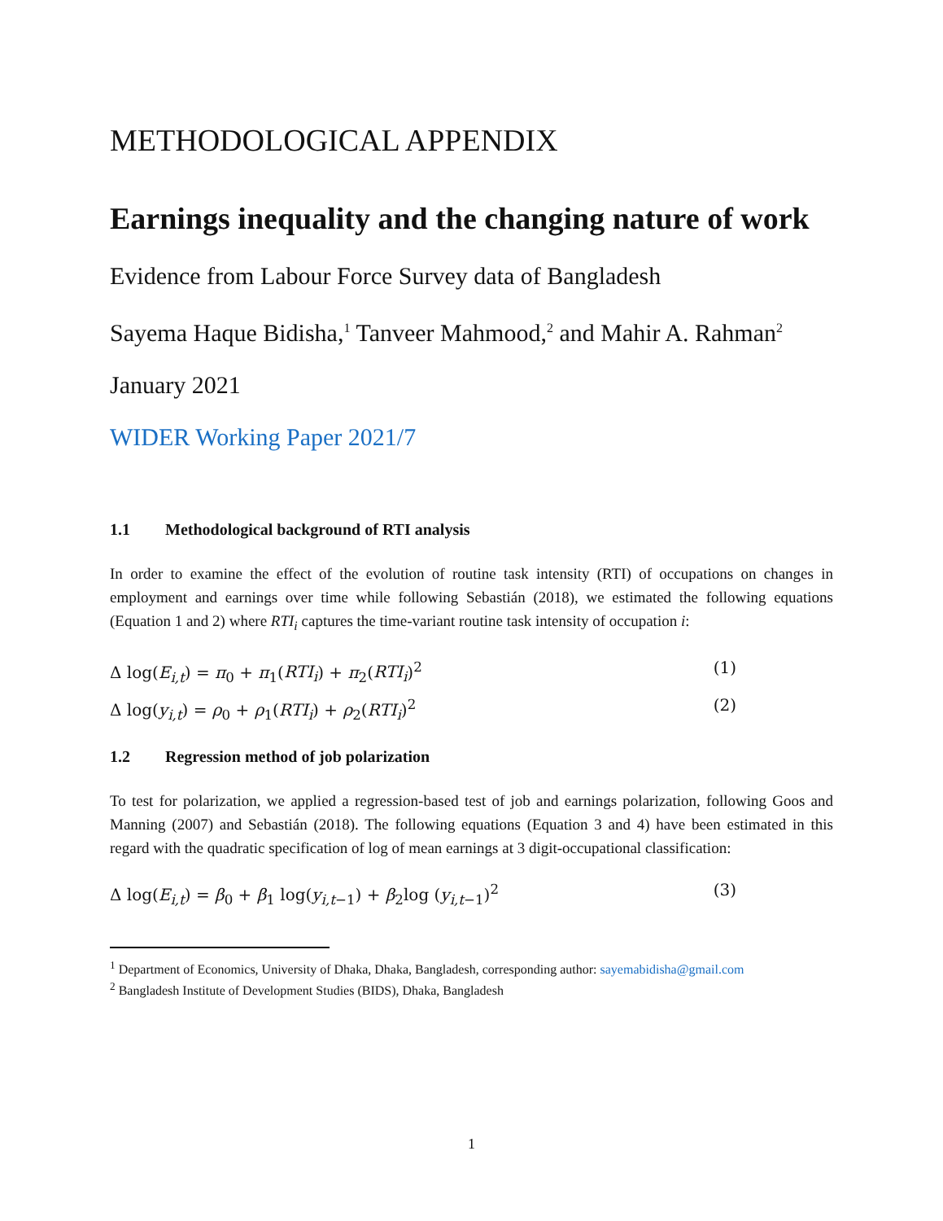METHODOLOGICAL APPENDIX
Earnings inequality and the changing nature of work
Evidence from Labour Force Survey data of Bangladesh
Sayema Haque Bidisha,<sup>1</sup> Tanveer Mahmood,<sup>2</sup> and Mahir A. Rahman<sup>2</sup>
January 2021
WIDER Working Paper 2021/7
1.1 Methodological background of RTI analysis
In order to examine the effect of the evolution of routine task intensity (RTI) of occupations on changes in employment and earnings over time while following Sebastián (2018), we estimated the following equations (Equation 1 and 2) where RTI<sub>i</sub> captures the time-variant routine task intensity of occupation i:
Δ log(E<sub>i,t</sub>) = π<sub>0</sub> + π<sub>1</sub>(RTI<sub>i</sub>) + π<sub>2</sub>(RTI<sub>i</sub>)<sup>2</sup> (1)
Δ log(y<sub>i,t</sub>) = ρ<sub>0</sub> + ρ<sub>1</sub>(RTI<sub>i</sub>) + ρ<sub>2</sub>(RTI<sub>i</sub>)<sup>2</sup> (2)
1.2 Regression method of job polarization
To test for polarization, we applied a regression-based test of job and earnings polarization, following Goos and Manning (2007) and Sebastián (2018). The following equations (Equation 3 and 4) have been estimated in this regard with the quadratic specification of log of mean earnings at 3 digit-occupational classification:
Δ log(E<sub>i,t</sub>) = β<sub>0</sub> + β<sub>1</sub> log(y<sub>i,t−1</sub>) + β<sub>2</sub>log (y<sub>i,t−1</sub>)<sup>2</sup> (3)
<sup>1</sup> Department of Economics, University of Dhaka, Dhaka, Bangladesh, corresponding author: sayemabidisha@gmail.com
<sup>2</sup> Bangladesh Institute of Development Studies (BIDS), Dhaka, Bangladesh
1